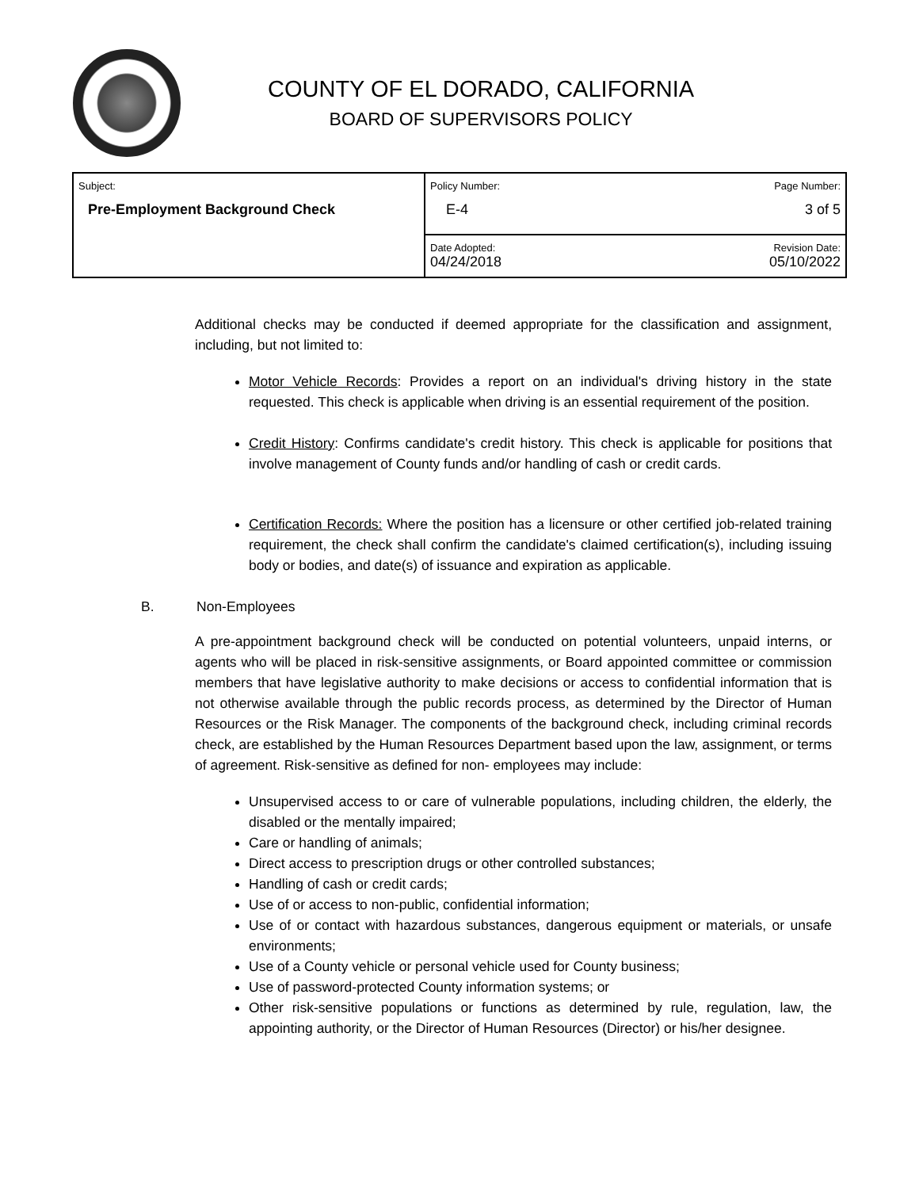COUNTY OF EL DORADO, CALIFORNIA
BOARD OF SUPERVISORS POLICY
| Subject: Pre-Employment Background Check | Policy Number: Page Number: E-4 3 of 5 |
| | Date Adopted: Revision Date: 04/24/2018 05/10/2022 |
Additional checks may be conducted if deemed appropriate for the classification and assignment, including, but not limited to:
Motor Vehicle Records: Provides a report on an individual's driving history in the state requested. This check is applicable when driving is an essential requirement of the position.
Credit History: Confirms candidate's credit history. This check is applicable for positions that involve management of County funds and/or handling of cash or credit cards.
Certification Records: Where the position has a licensure or other certified job-related training requirement, the check shall confirm the candidate's claimed certification(s), including issuing body or bodies, and date(s) of issuance and expiration as applicable.
B. Non-Employees
A pre-appointment background check will be conducted on potential volunteers, unpaid interns, or agents who will be placed in risk-sensitive assignments, or Board appointed committee or commission members that have legislative authority to make decisions or access to confidential information that is not otherwise available through the public records process, as determined by the Director of Human Resources or the Risk Manager. The components of the background check, including criminal records check, are established by the Human Resources Department based upon the law, assignment, or terms of agreement. Risk-sensitive as defined for non- employees may include:
Unsupervised access to or care of vulnerable populations, including children, the elderly, the disabled or the mentally impaired;
Care or handling of animals;
Direct access to prescription drugs or other controlled substances;
Handling of cash or credit cards;
Use of or access to non-public, confidential information;
Use of or contact with hazardous substances, dangerous equipment or materials, or unsafe environments;
Use of a County vehicle or personal vehicle used for County business;
Use of password-protected County information systems; or
Other risk-sensitive populations or functions as determined by rule, regulation, law, the appointing authority, or the Director of Human Resources (Director) or his/her designee.